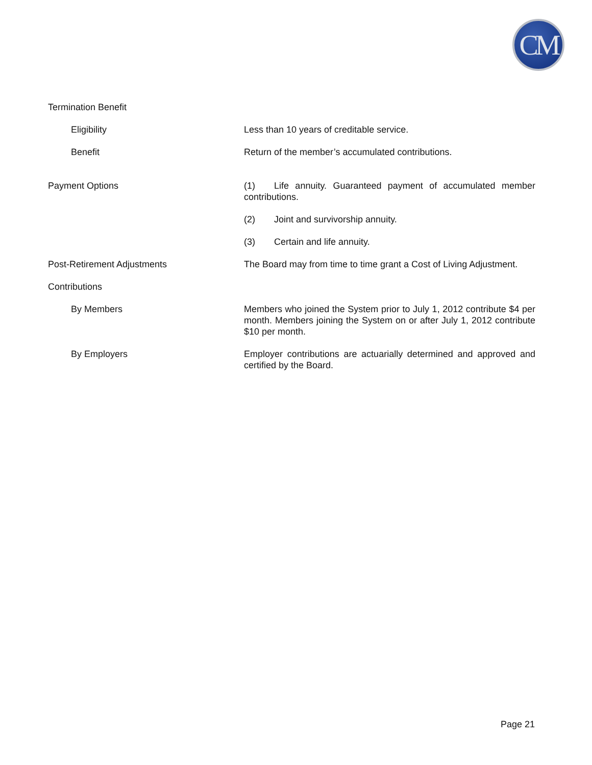CM
Termination Benefit
Eligibility Less than 10 years of creditable service.
Benefit Return of the member’s accumulated contributions.
Payment Options (1) Life annuity. Guaranteed payment of accumulated member contributions.
(2) Joint and survivorship annuity.
(3) Certain and life annuity.
Post-Retirement Adjustments The Board may from time to time grant a Cost of Living Adjustment.
Contributions
By Members Members who joined the System prior to July 1, 2012 contribute $4 per month. Members joining the System on or after July 1, 2012 contribute $10 per month.
By Employers Employer contributions are actuarially determined and approved and certified by the Board.
Page 21